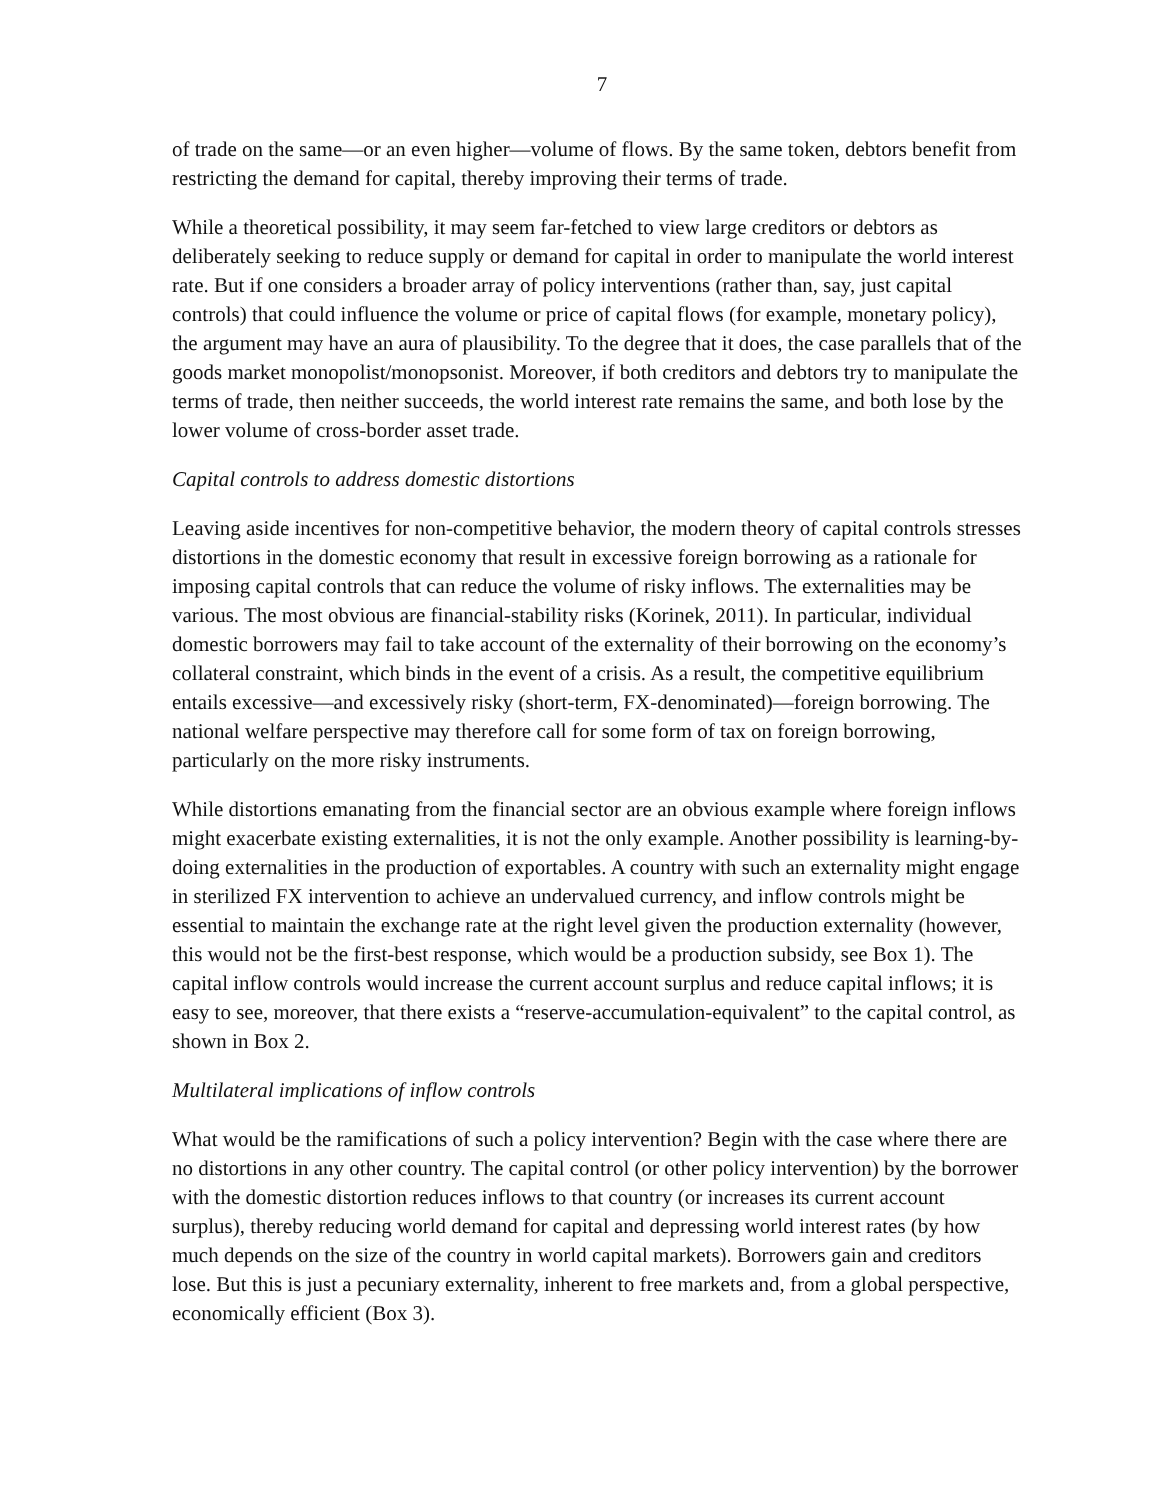7
of trade on the same—or an even higher—volume of flows. By the same token, debtors benefit from restricting the demand for capital, thereby improving their terms of trade.
While a theoretical possibility, it may seem far-fetched to view large creditors or debtors as deliberately seeking to reduce supply or demand for capital in order to manipulate the world interest rate. But if one considers a broader array of policy interventions (rather than, say, just capital controls) that could influence the volume or price of capital flows (for example, monetary policy), the argument may have an aura of plausibility. To the degree that it does, the case parallels that of the goods market monopolist/monopsonist. Moreover, if both creditors and debtors try to manipulate the terms of trade, then neither succeeds, the world interest rate remains the same, and both lose by the lower volume of cross-border asset trade.
Capital controls to address domestic distortions
Leaving aside incentives for non-competitive behavior, the modern theory of capital controls stresses distortions in the domestic economy that result in excessive foreign borrowing as a rationale for imposing capital controls that can reduce the volume of risky inflows. The externalities may be various. The most obvious are financial-stability risks (Korinek, 2011). In particular, individual domestic borrowers may fail to take account of the externality of their borrowing on the economy’s collateral constraint, which binds in the event of a crisis. As a result, the competitive equilibrium entails excessive—and excessively risky (short-term, FX-denominated)—foreign borrowing. The national welfare perspective may therefore call for some form of tax on foreign borrowing, particularly on the more risky instruments.
While distortions emanating from the financial sector are an obvious example where foreign inflows might exacerbate existing externalities, it is not the only example. Another possibility is learning-by-doing externalities in the production of exportables. A country with such an externality might engage in sterilized FX intervention to achieve an undervalued currency, and inflow controls might be essential to maintain the exchange rate at the right level given the production externality (however, this would not be the first-best response, which would be a production subsidy, see Box 1). The capital inflow controls would increase the current account surplus and reduce capital inflows; it is easy to see, moreover, that there exists a “reserve-accumulation-equivalent” to the capital control, as shown in Box 2.
Multilateral implications of inflow controls
What would be the ramifications of such a policy intervention? Begin with the case where there are no distortions in any other country. The capital control (or other policy intervention) by the borrower with the domestic distortion reduces inflows to that country (or increases its current account surplus), thereby reducing world demand for capital and depressing world interest rates (by how much depends on the size of the country in world capital markets). Borrowers gain and creditors lose. But this is just a pecuniary externality, inherent to free markets and, from a global perspective, economically efficient (Box 3).